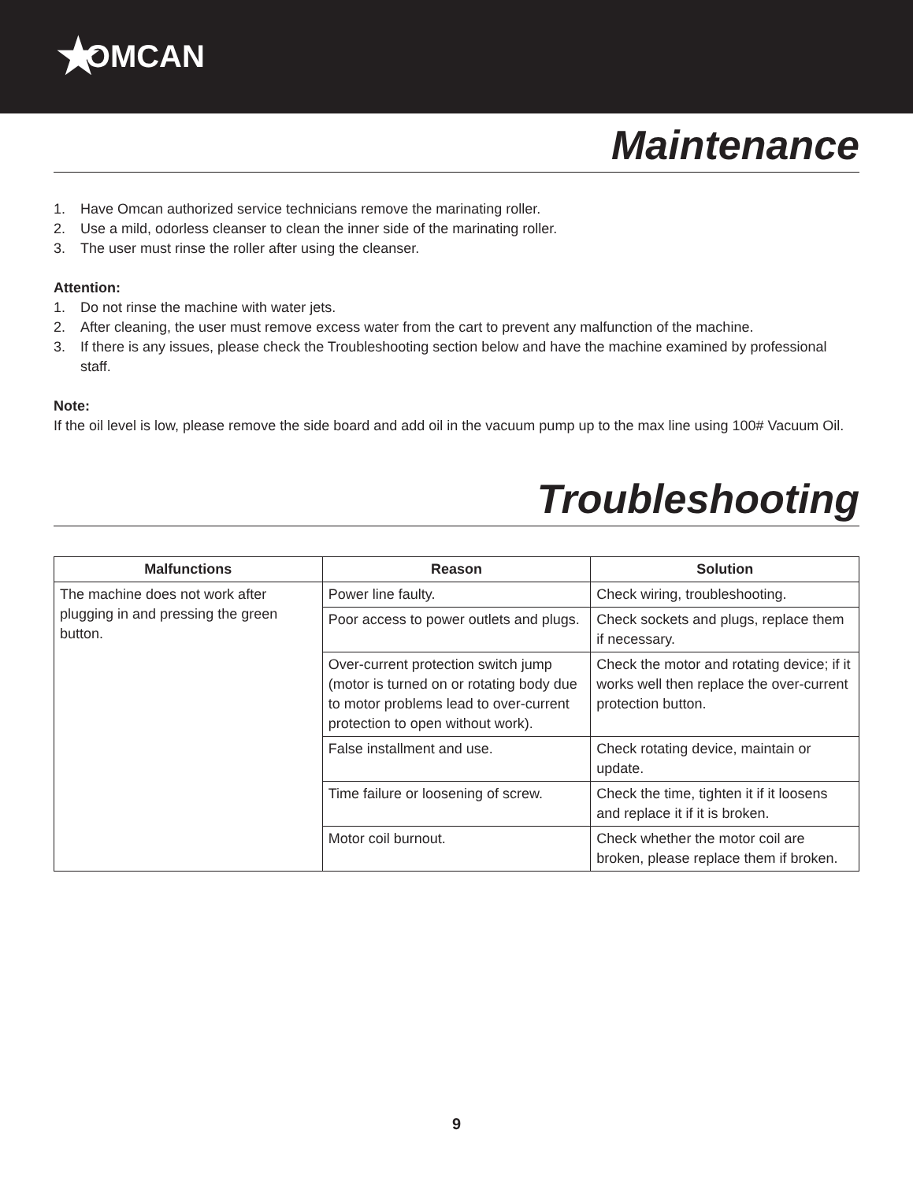★ OMCAN
Maintenance
1. Have Omcan authorized service technicians remove the marinating roller.
2. Use a mild, odorless cleanser to clean the inner side of the marinating roller.
3. The user must rinse the roller after using the cleanser.
Attention:
1. Do not rinse the machine with water jets.
2. After cleaning, the user must remove excess water from the cart to prevent any malfunction of the machine.
3. If there is any issues, please check the Troubleshooting section below and have the machine examined by professional staff.
Note:
If the oil level is low, please remove the side board and add oil in the vacuum pump up to the max line using 100# Vacuum Oil.
Troubleshooting
| Malfunctions | Reason | Solution |
| --- | --- | --- |
| The machine does not work after plugging in and pressing the green button. | Power line faulty. | Check wiring, troubleshooting. |
| | Poor access to power outlets and plugs. | Check sockets and plugs, replace them if necessary. |
| | Over-current protection switch jump (motor is turned on or rotating body due to motor problems lead to over-current protection to open without work). | Check the motor and rotating device; if it works well then replace the over-current protection button. |
| | False installment and use. | Check rotating device, maintain or update. |
| | Time failure or loosening of screw. | Check the time, tighten it if it loosens and replace it if it is broken. |
| | Motor coil burnout. | Check whether the motor coil are broken, please replace them if broken. |
9